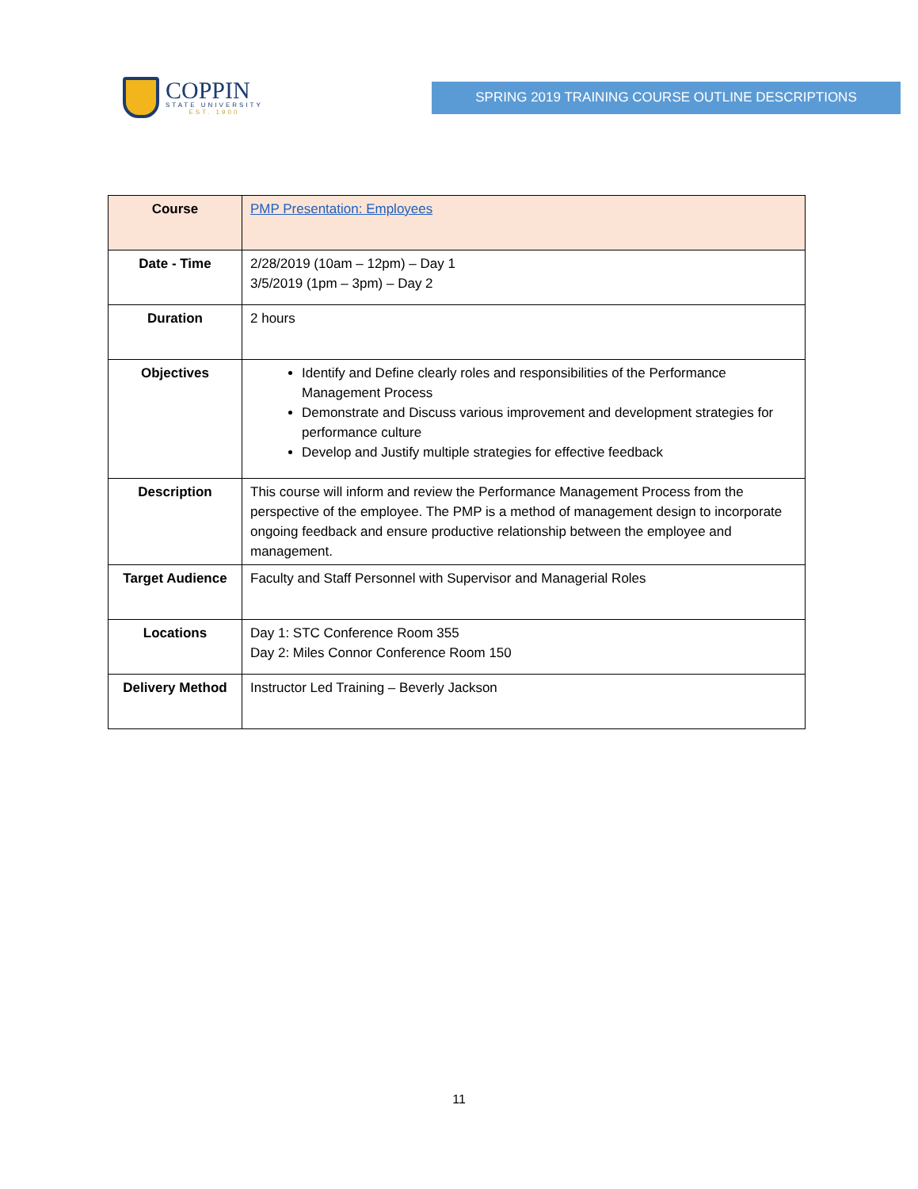COPPIN
STATE UNIVERSITY
EST. 1900
SPRING 2019 TRAINING COURSE OUTLINE DESCRIPTIONS
| Course | PMP Presentation: Employees |
| Date - Time | 2/28/2019 (10am – 12pm) – Day 1 3/5/2019 (1pm – 3pm) – Day 2 |
| Duration | 2 hours |
| Objectives | Identify and Define clearly roles and responsibilities of the Performance Management Process Demonstrate and Discuss various improvement and development strategies for performance culture Develop and Justify multiple strategies for effective feedback |
| Description | This course will inform and review the Performance Management Process from the perspective of the employee. The PMP is a method of management design to incorporate ongoing feedback and ensure productive relationship between the employee and management. |
| Target Audience | Faculty and Staff Personnel with Supervisor and Managerial Roles |
| Locations | Day 1: STC Conference Room 355 Day 2: Miles Connor Conference Room 150 |
| Delivery Method | Instructor Led Training – Beverly Jackson |
11